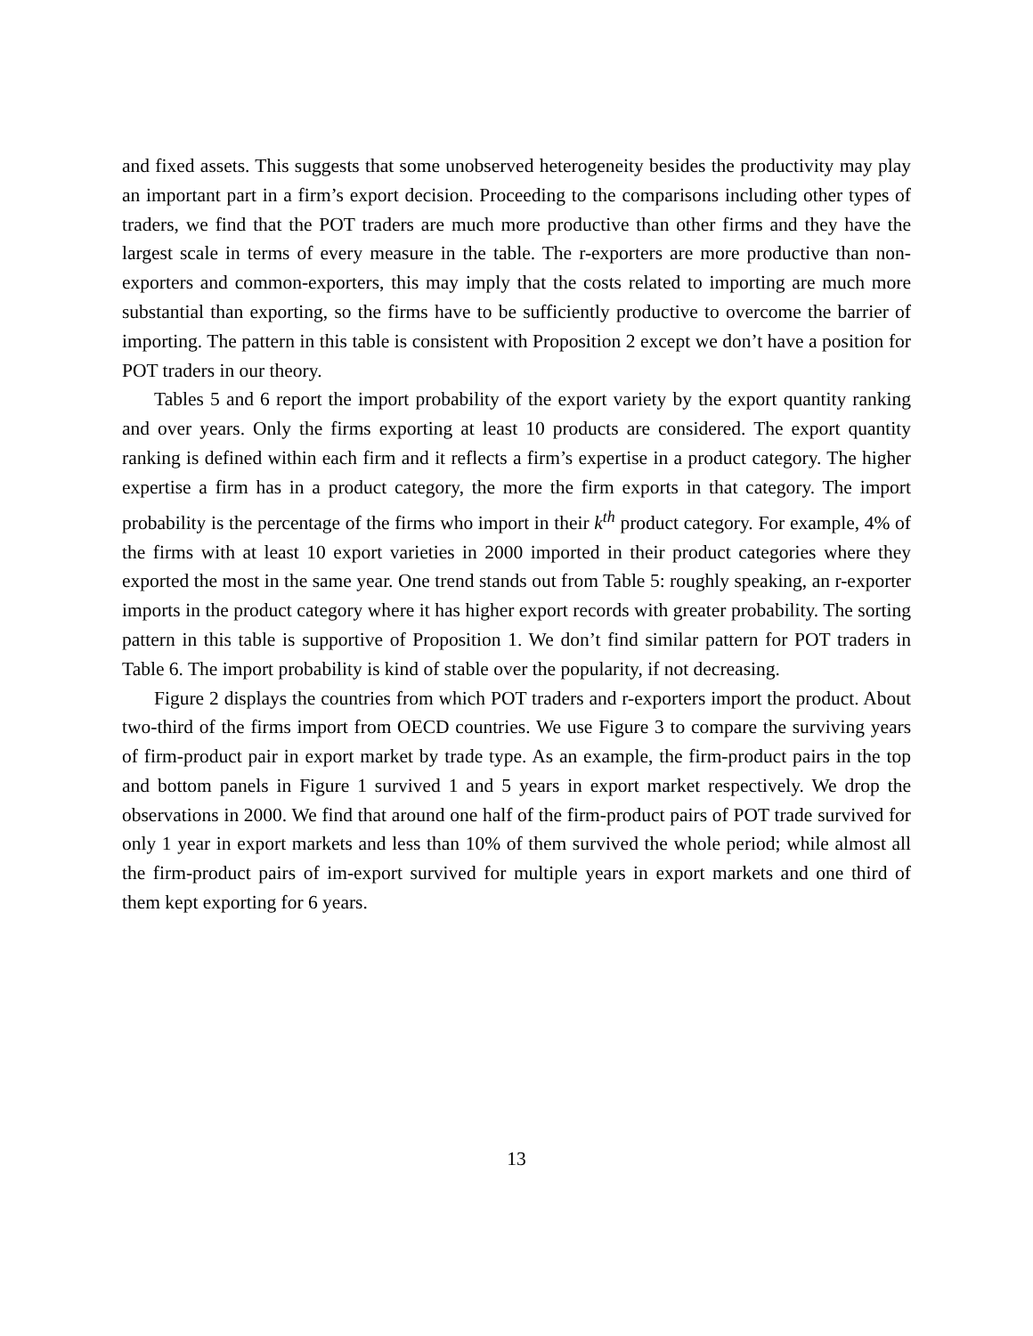and fixed assets. This suggests that some unobserved heterogeneity besides the productivity may play an important part in a firm’s export decision. Proceeding to the comparisons including other types of traders, we find that the POT traders are much more productive than other firms and they have the largest scale in terms of every measure in the table. The r-exporters are more productive than non-exporters and common-exporters, this may imply that the costs related to importing are much more substantial than exporting, so the firms have to be sufficiently productive to overcome the barrier of importing. The pattern in this table is consistent with Proposition 2 except we don’t have a position for POT traders in our theory.
Tables 5 and 6 report the import probability of the export variety by the export quantity ranking and over years. Only the firms exporting at least 10 products are considered. The export quantity ranking is defined within each firm and it reflects a firm’s expertise in a product category. The higher expertise a firm has in a product category, the more the firm exports in that category. The import probability is the percentage of the firms who import in their k<sup>th</sup> product category. For example, 4% of the firms with at least 10 export varieties in 2000 imported in their product categories where they exported the most in the same year. One trend stands out from Table 5: roughly speaking, an r-exporter imports in the product category where it has higher export records with greater probability. The sorting pattern in this table is supportive of Proposition 1. We don’t find similar pattern for POT traders in Table 6. The import probability is kind of stable over the popularity, if not decreasing.
Figure 2 displays the countries from which POT traders and r-exporters import the product. About two-third of the firms import from OECD countries. We use Figure 3 to compare the surviving years of firm-product pair in export market by trade type. As an example, the firm-product pairs in the top and bottom panels in Figure 1 survived 1 and 5 years in export market respectively. We drop the observations in 2000. We find that around one half of the firm-product pairs of POT trade survived for only 1 year in export markets and less than 10% of them survived the whole period; while almost all the firm-product pairs of im-export survived for multiple years in export markets and one third of them kept exporting for 6 years.
13